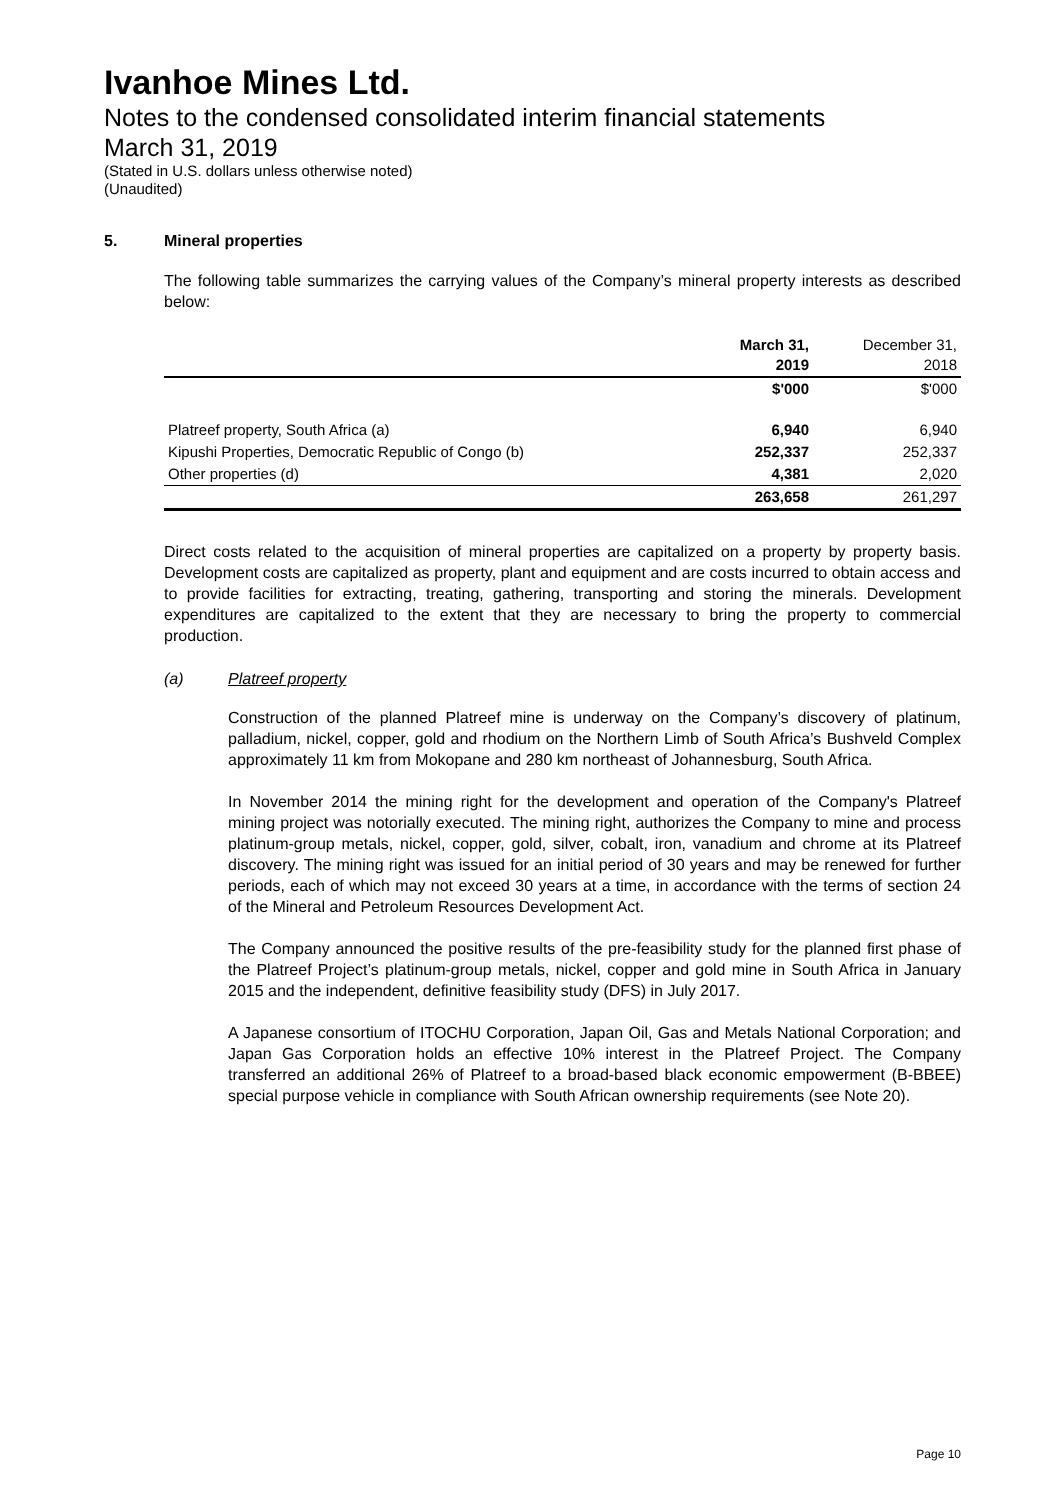Ivanhoe Mines Ltd.
Notes to the condensed consolidated interim financial statements
March 31, 2019
(Stated in U.S. dollars unless otherwise noted)
(Unaudited)
5. Mineral properties
The following table summarizes the carrying values of the Company’s mineral property interests as described below:
| | March 31, 2019 | December 31, 2018 |
| --- | --- | --- |
| | $'000 | $'000 |
| Platreef property, South Africa (a) | 6,940 | 6,940 |
| Kipushi Properties, Democratic Republic of Congo (b) | 252,337 | 252,337 |
| Other properties (d) | 4,381 | 2,020 |
| | 263,658 | 261,297 |
Direct costs related to the acquisition of mineral properties are capitalized on a property by property basis. Development costs are capitalized as property, plant and equipment and are costs incurred to obtain access and to provide facilities for extracting, treating, gathering, transporting and storing the minerals. Development expenditures are capitalized to the extent that they are necessary to bring the property to commercial production.
(a) Platreef property
Construction of the planned Platreef mine is underway on the Company’s discovery of platinum, palladium, nickel, copper, gold and rhodium on the Northern Limb of South Africa’s Bushveld Complex approximately 11 km from Mokopane and 280 km northeast of Johannesburg, South Africa.
In November 2014 the mining right for the development and operation of the Company's Platreef mining project was notorially executed. The mining right, authorizes the Company to mine and process platinum-group metals, nickel, copper, gold, silver, cobalt, iron, vanadium and chrome at its Platreef discovery. The mining right was issued for an initial period of 30 years and may be renewed for further periods, each of which may not exceed 30 years at a time, in accordance with the terms of section 24 of the Mineral and Petroleum Resources Development Act.
The Company announced the positive results of the pre-feasibility study for the planned first phase of the Platreef Project’s platinum-group metals, nickel, copper and gold mine in South Africa in January 2015 and the independent, definitive feasibility study (DFS) in July 2017.
A Japanese consortium of ITOCHU Corporation, Japan Oil, Gas and Metals National Corporation; and Japan Gas Corporation holds an effective 10% interest in the Platreef Project. The Company transferred an additional 26% of Platreef to a broad-based black economic empowerment (B-BBEE) special purpose vehicle in compliance with South African ownership requirements (see Note 20).
Page 10